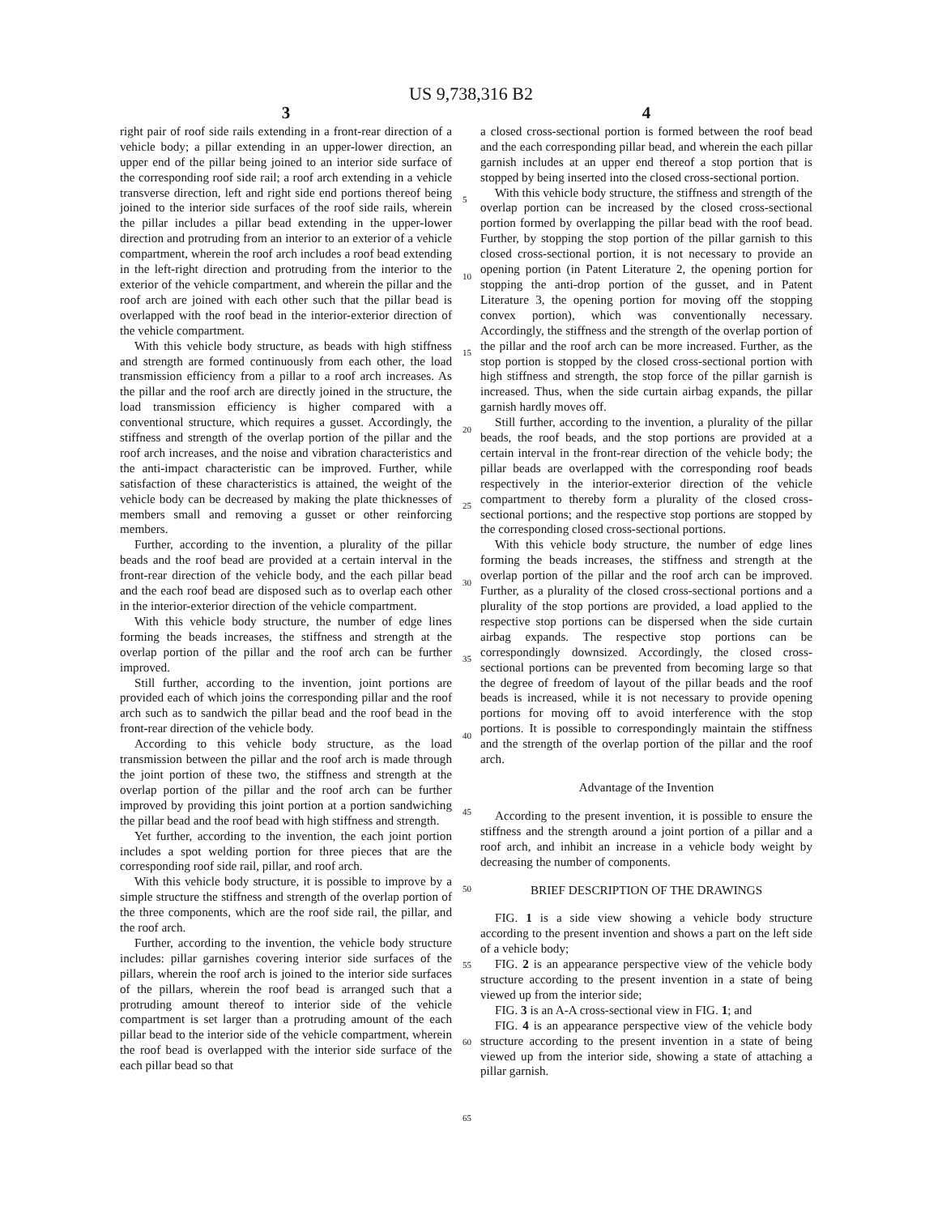US 9,738,316 B2
3
right pair of roof side rails extending in a front-rear direction of a vehicle body; a pillar extending in an upper-lower direction, an upper end of the pillar being joined to an interior side surface of the corresponding roof side rail; a roof arch extending in a vehicle transverse direction, left and right side end portions thereof being joined to the interior side surfaces of the roof side rails, wherein the pillar includes a pillar bead extending in the upper-lower direction and protruding from an interior to an exterior of a vehicle compartment, wherein the roof arch includes a roof bead extending in the left-right direction and protruding from the interior to the exterior of the vehicle compartment, and wherein the pillar and the roof arch are joined with each other such that the pillar bead is overlapped with the roof bead in the interior-exterior direction of the vehicle compartment.
With this vehicle body structure, as beads with high stiffness and strength are formed continuously from each other, the load transmission efficiency from a pillar to a roof arch increases. As the pillar and the roof arch are directly joined in the structure, the load transmission efficiency is higher compared with a conventional structure, which requires a gusset. Accordingly, the stiffness and strength of the overlap portion of the pillar and the roof arch increases, and the noise and vibration characteristics and the anti-impact characteristic can be improved. Further, while satisfaction of these characteristics is attained, the weight of the vehicle body can be decreased by making the plate thicknesses of members small and removing a gusset or other reinforcing members.
Further, according to the invention, a plurality of the pillar beads and the roof bead are provided at a certain interval in the front-rear direction of the vehicle body, and the each pillar bead and the each roof bead are disposed such as to overlap each other in the interior-exterior direction of the vehicle compartment.
With this vehicle body structure, the number of edge lines forming the beads increases, the stiffness and strength at the overlap portion of the pillar and the roof arch can be further improved.
Still further, according to the invention, joint portions are provided each of which joins the corresponding pillar and the roof arch such as to sandwich the pillar bead and the roof bead in the front-rear direction of the vehicle body.
According to this vehicle body structure, as the load transmission between the pillar and the roof arch is made through the joint portion of these two, the stiffness and strength at the overlap portion of the pillar and the roof arch can be further improved by providing this joint portion at a portion sandwiching the pillar bead and the roof bead with high stiffness and strength.
Yet further, according to the invention, the each joint portion includes a spot welding portion for three pieces that are the corresponding roof side rail, pillar, and roof arch.
With this vehicle body structure, it is possible to improve by a simple structure the stiffness and strength of the overlap portion of the three components, which are the roof side rail, the pillar, and the roof arch.
Further, according to the invention, the vehicle body structure includes: pillar garnishes covering interior side surfaces of the pillars, wherein the roof arch is joined to the interior side surfaces of the pillars, wherein the roof bead is arranged such that a protruding amount thereof to interior side of the vehicle compartment is set larger than a protruding amount of the each pillar bead to the interior side of the vehicle compartment, wherein the roof bead is overlapped with the interior side surface of the each pillar bead so that
4
a closed cross-sectional portion is formed between the roof bead and the each corresponding pillar bead, and wherein the each pillar garnish includes at an upper end thereof a stop portion that is stopped by being inserted into the closed cross-sectional portion.
With this vehicle body structure, the stiffness and strength of the overlap portion can be increased by the closed cross-sectional portion formed by overlapping the pillar bead with the roof bead. Further, by stopping the stop portion of the pillar garnish to this closed cross-sectional portion, it is not necessary to provide an opening portion (in Patent Literature 2, the opening portion for stopping the anti-drop portion of the gusset, and in Patent Literature 3, the opening portion for moving off the stopping convex portion), which was conventionally necessary. Accordingly, the stiffness and the strength of the overlap portion of the pillar and the roof arch can be more increased. Further, as the stop portion is stopped by the closed cross-sectional portion with high stiffness and strength, the stop force of the pillar garnish is increased. Thus, when the side curtain airbag expands, the pillar garnish hardly moves off.
Still further, according to the invention, a plurality of the pillar beads, the roof beads, and the stop portions are provided at a certain interval in the front-rear direction of the vehicle body; the pillar beads are overlapped with the corresponding roof beads respectively in the interior-exterior direction of the vehicle compartment to thereby form a plurality of the closed cross-sectional portions; and the respective stop portions are stopped by the corresponding closed cross-sectional portions.
With this vehicle body structure, the number of edge lines forming the beads increases, the stiffness and strength at the overlap portion of the pillar and the roof arch can be improved. Further, as a plurality of the closed cross-sectional portions and a plurality of the stop portions are provided, a load applied to the respective stop portions can be dispersed when the side curtain airbag expands. The respective stop portions can be correspondingly downsized. Accordingly, the closed cross-sectional portions can be prevented from becoming large so that the degree of freedom of layout of the pillar beads and the roof beads is increased, while it is not necessary to provide opening portions for moving off to avoid interference with the stop portions. It is possible to correspondingly maintain the stiffness and the strength of the overlap portion of the pillar and the roof arch.
Advantage of the Invention
According to the present invention, it is possible to ensure the stiffness and the strength around a joint portion of a pillar and a roof arch, and inhibit an increase in a vehicle body weight by decreasing the number of components.
BRIEF DESCRIPTION OF THE DRAWINGS
FIG. 1 is a side view showing a vehicle body structure according to the present invention and shows a part on the left side of a vehicle body;
FIG. 2 is an appearance perspective view of the vehicle body structure according to the present invention in a state of being viewed up from the interior side;
FIG. 3 is an A-A cross-sectional view in FIG. 1; and
FIG. 4 is an appearance perspective view of the vehicle body structure according to the present invention in a state of being viewed up from the interior side, showing a state of attaching a pillar garnish.
5
10
15
20
25
30
35
40
45
50
55
60
65